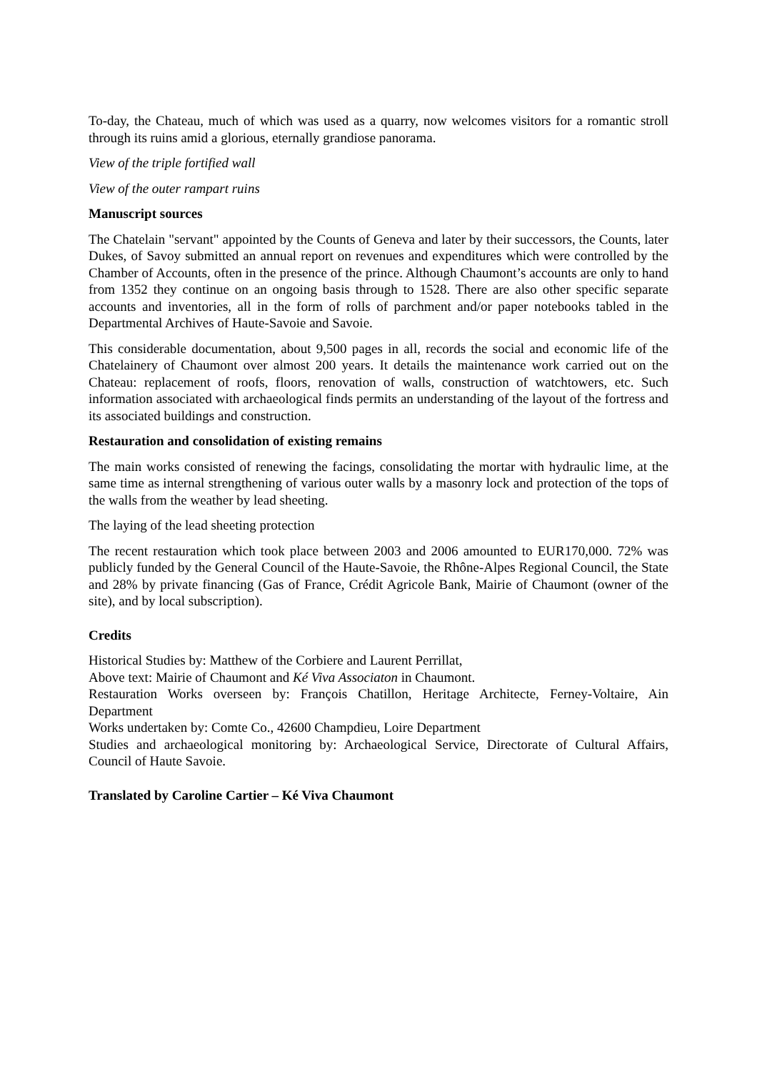To-day, the Chateau, much of which was used as a quarry, now welcomes visitors for a romantic stroll through its ruins amid a glorious, eternally grandiose panorama.
View of the triple fortified wall
View of the outer rampart ruins
Manuscript sources
The Chatelain "servant" appointed by the Counts of Geneva and later by their successors, the Counts, later Dukes, of Savoy submitted an annual report on revenues and expenditures which were controlled by the Chamber of Accounts, often in the presence of the prince. Although Chaumont’s accounts are only to hand from 1352 they continue on an ongoing basis through to 1528. There are also other specific separate accounts and inventories, all in the form of rolls of parchment and/or paper notebooks tabled in the Departmental Archives of Haute-Savoie and Savoie.
This considerable documentation, about 9,500 pages in all, records the social and economic life of the Chatelainery of Chaumont over almost 200 years. It details the maintenance work carried out on the Chateau: replacement of roofs, floors, renovation of walls, construction of watchtowers, etc. Such information associated with archaeological finds permits an understanding of the layout of the fortress and its associated buildings and construction.
Restauration and consolidation of existing remains
The main works consisted of renewing the facings, consolidating the mortar with hydraulic lime, at the same time as internal strengthening of various outer walls by a masonry lock and protection of the tops of the walls from the weather by lead sheeting.
The laying of the lead sheeting protection
The recent restauration which took place between 2003 and 2006 amounted to EUR170,000. 72% was publicly funded by the General Council of the Haute-Savoie, the Rhône-Alpes Regional Council, the State and 28% by private financing (Gas of France, Crédit Agricole Bank, Mairie of Chaumont (owner of the site), and by local subscription).
Credits
Historical Studies by: Matthew of the Corbiere and Laurent Perrillat,
Above text: Mairie of Chaumont and Ké Viva Associaton in Chaumont.
Restauration Works overseen by: François Chatillon, Heritage Architecte, Ferney-Voltaire, Ain Department
Works undertaken by: Comte Co., 42600 Champdieu, Loire Department
Studies and archaeological monitoring by: Archaeological Service, Directorate of Cultural Affairs, Council of Haute Savoie.
Translated by Caroline Cartier – Ké Viva Chaumont